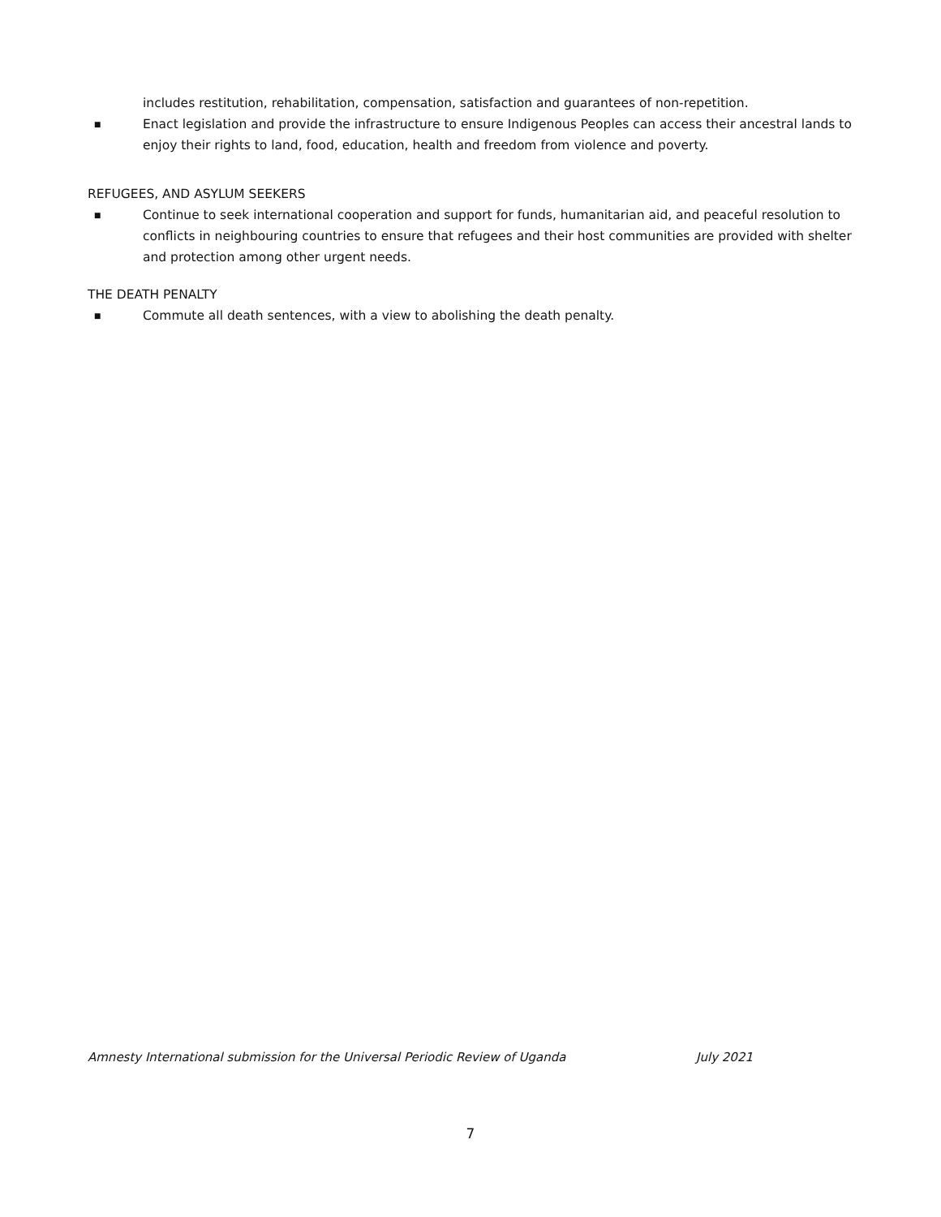includes restitution, rehabilitation, compensation, satisfaction and guarantees of non-repetition.
■ Enact legislation and provide the infrastructure to ensure Indigenous Peoples can access their ancestral lands to enjoy their rights to land, food, education, health and freedom from violence and poverty.
REFUGEES, AND ASYLUM SEEKERS
■ Continue to seek international cooperation and support for funds, humanitarian aid, and peaceful resolution to conflicts in neighbouring countries to ensure that refugees and their host communities are provided with shelter and protection among other urgent needs.
THE DEATH PENALTY
■ Commute all death sentences, with a view to abolishing the death penalty.
Amnesty International submission for the Universal Periodic Review of Uganda July 2021
7